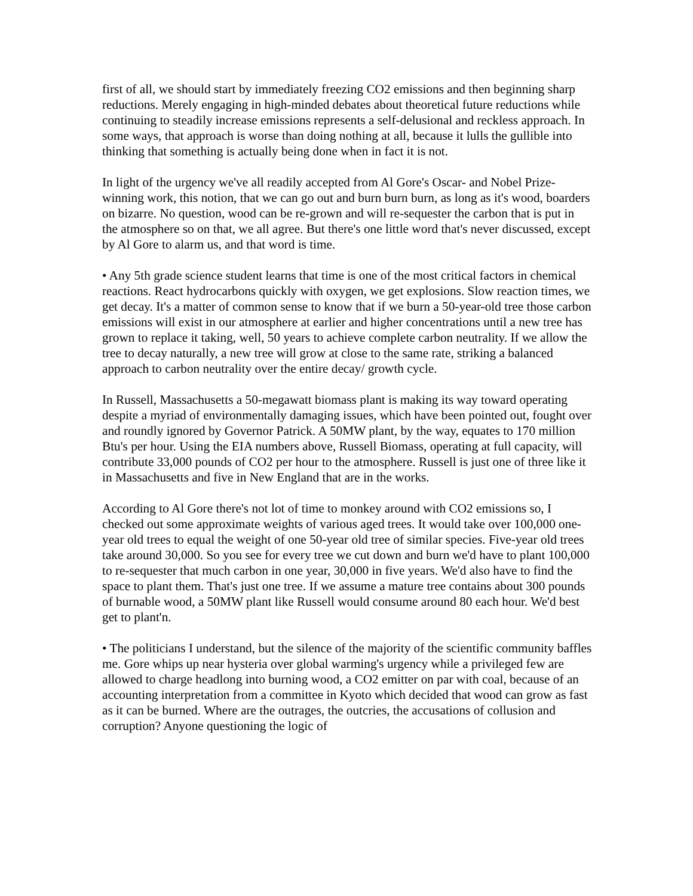first of all, we should start by immediately freezing CO2 emissions and then beginning sharp reductions. Merely engaging in high-minded debates about theoretical future reductions while continuing to steadily increase emissions represents a self-delusional and reckless approach. In some ways, that approach is worse than doing nothing at all, because it lulls the gullible into thinking that something is actually being done when in fact it is not.
In light of the urgency we've all readily accepted from Al Gore's Oscar- and Nobel Prize-winning work, this notion, that we can go out and burn burn burn, as long as it's wood, boarders on bizarre. No question, wood can be re-grown and will re-sequester the carbon that is put in the atmosphere so on that, we all agree. But there's one little word that's never discussed, except by Al Gore to alarm us, and that word is time.
• Any 5th grade science student learns that time is one of the most critical factors in chemical reactions. React hydrocarbons quickly with oxygen, we get explosions. Slow reaction times, we get decay. It's a matter of common sense to know that if we burn a 50-year-old tree those carbon emissions will exist in our atmosphere at earlier and higher concentrations until a new tree has grown to replace it taking, well, 50 years to achieve complete carbon neutrality. If we allow the tree to decay naturally, a new tree will grow at close to the same rate, striking a balanced approach to carbon neutrality over the entire decay/ growth cycle.
In Russell, Massachusetts a 50-megawatt biomass plant is making its way toward operating despite a myriad of environmentally damaging issues, which have been pointed out, fought over and roundly ignored by Governor Patrick. A 50MW plant, by the way, equates to 170 million Btu's per hour. Using the EIA numbers above, Russell Biomass, operating at full capacity, will contribute 33,000 pounds of CO2 per hour to the atmosphere. Russell is just one of three like it in Massachusetts and five in New England that are in the works.
According to Al Gore there's not lot of time to monkey around with CO2 emissions so, I checked out some approximate weights of various aged trees. It would take over 100,000 one-year old trees to equal the weight of one 50-year old tree of similar species. Five-year old trees take around 30,000. So you see for every tree we cut down and burn we'd have to plant 100,000 to re-sequester that much carbon in one year, 30,000 in five years. We'd also have to find the space to plant them. That's just one tree. If we assume a mature tree contains about 300 pounds of burnable wood, a 50MW plant like Russell would consume around 80 each hour. We'd best get to plant'n.
• The politicians I understand, but the silence of the majority of the scientific community baffles me. Gore whips up near hysteria over global warming's urgency while a privileged few are allowed to charge headlong into burning wood, a CO2 emitter on par with coal, because of an accounting interpretation from a committee in Kyoto which decided that wood can grow as fast as it can be burned. Where are the outrages, the outcries, the accusations of collusion and corruption? Anyone questioning the logic of